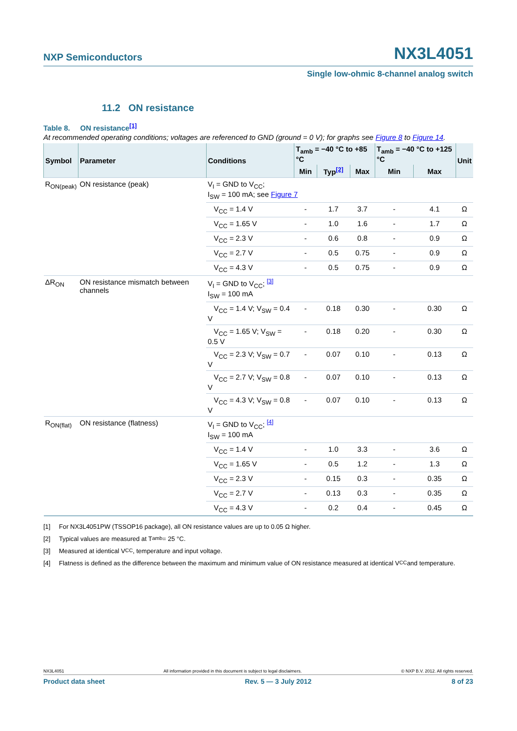NXP Semiconductors NX3L4051
Single low-ohmic 8-channel analog switch
11.2 ON resistance
Table 8. ON resistance<sup>[1]</sup>
At recommended operating conditions; voltages are referenced to GND (ground = 0 V); for graphs see Figure 8 to Figure 14.
| Symbol | Parameter | Conditions | T<sub>amb</sub> = −40 °C to +85 °C | | | T<sub>amb</sub> = −40 °C to +125 °C | | Unit |
| --- | --- | --- | --- | --- | --- | --- | --- | --- |
| | | | Min | Typ<sup>[2]</sup> | Max | Min | Max | |
| R<sub>ON(peak)</sub> | ON resistance (peak) | V<sub>I</sub> = GND to V<sub>CC</sub>; I<sub>SW</sub> = 100 mA; see Figure 7 | | | | | | |
| | | V<sub>CC</sub> = 1.4 V | - | 1.7 | 3.7 | - | 4.1 | Ω |
| | | V<sub>CC</sub> = 1.65 V | - | 1.0 | 1.6 | - | 1.7 | Ω |
| | | V<sub>CC</sub> = 2.3 V | - | 0.6 | 0.8 | - | 0.9 | Ω |
| | | V<sub>CC</sub> = 2.7 V | - | 0.5 | 0.75 | - | 0.9 | Ω |
| | | V<sub>CC</sub> = 4.3 V | - | 0.5 | 0.75 | - | 0.9 | Ω |
| ΔR<sub>ON</sub> | ON resistance mismatch between channels | V<sub>I</sub> = GND to V<sub>CC</sub>; <sup>[3]</sup> I<sub>SW</sub> = 100 mA | | | | | | |
| | | V<sub>CC</sub> = 1.4 V; V<sub>SW</sub> = 0.4 V | - | 0.18 | 0.30 | - | 0.30 | Ω |
| | | V<sub>CC</sub> = 1.65 V; V<sub>SW</sub> = 0.5 V | - | 0.18 | 0.20 | - | 0.30 | Ω |
| | | V<sub>CC</sub> = 2.3 V; V<sub>SW</sub> = 0.7 V | - | 0.07 | 0.10 | - | 0.13 | Ω |
| | | V<sub>CC</sub> = 2.7 V; V<sub>SW</sub> = 0.8 V | - | 0.07 | 0.10 | - | 0.13 | Ω |
| | | V<sub>CC</sub> = 4.3 V; V<sub>SW</sub> = 0.8 V | - | 0.07 | 0.10 | - | 0.13 | Ω |
| R<sub>ON(flat)</sub> | ON resistance (flatness) | V<sub>I</sub> = GND to V<sub>CC</sub>; <sup>[4]</sup> I<sub>SW</sub> = 100 mA | | | | | | |
| | | V<sub>CC</sub> = 1.4 V | - | 1.0 | 3.3 | - | 3.6 | Ω |
| | | V<sub>CC</sub> = 1.65 V | - | 0.5 | 1.2 | - | 1.3 | Ω |
| | | V<sub>CC</sub> = 2.3 V | - | 0.15 | 0.3 | - | 0.35 | Ω |
| | | V<sub>CC</sub> = 2.7 V | - | 0.13 | 0.3 | - | 0.35 | Ω |
| | | V<sub>CC</sub> = 4.3 V | - | 0.2 | 0.4 | - | 0.45 | Ω |
[1] For NX3L4051PW (TSSOP16 package), all ON resistance values are up to 0.05 Ω higher.
[2] Typical values are measured at T<sub>amb</sub> = 25 °C.
[3] Measured at identical V<sub>CC</sub>, temperature and input voltage.
[4] Flatness is defined as the difference between the maximum and minimum value of ON resistance measured at identical V<sub>CC</sub> and temperature.
NX3L4051 All information provided in this document is subject to legal disclaimers. © NXP B.V. 2012. All rights reserved.
Product data sheet Rev. 5 — 3 July 2012 8 of 23